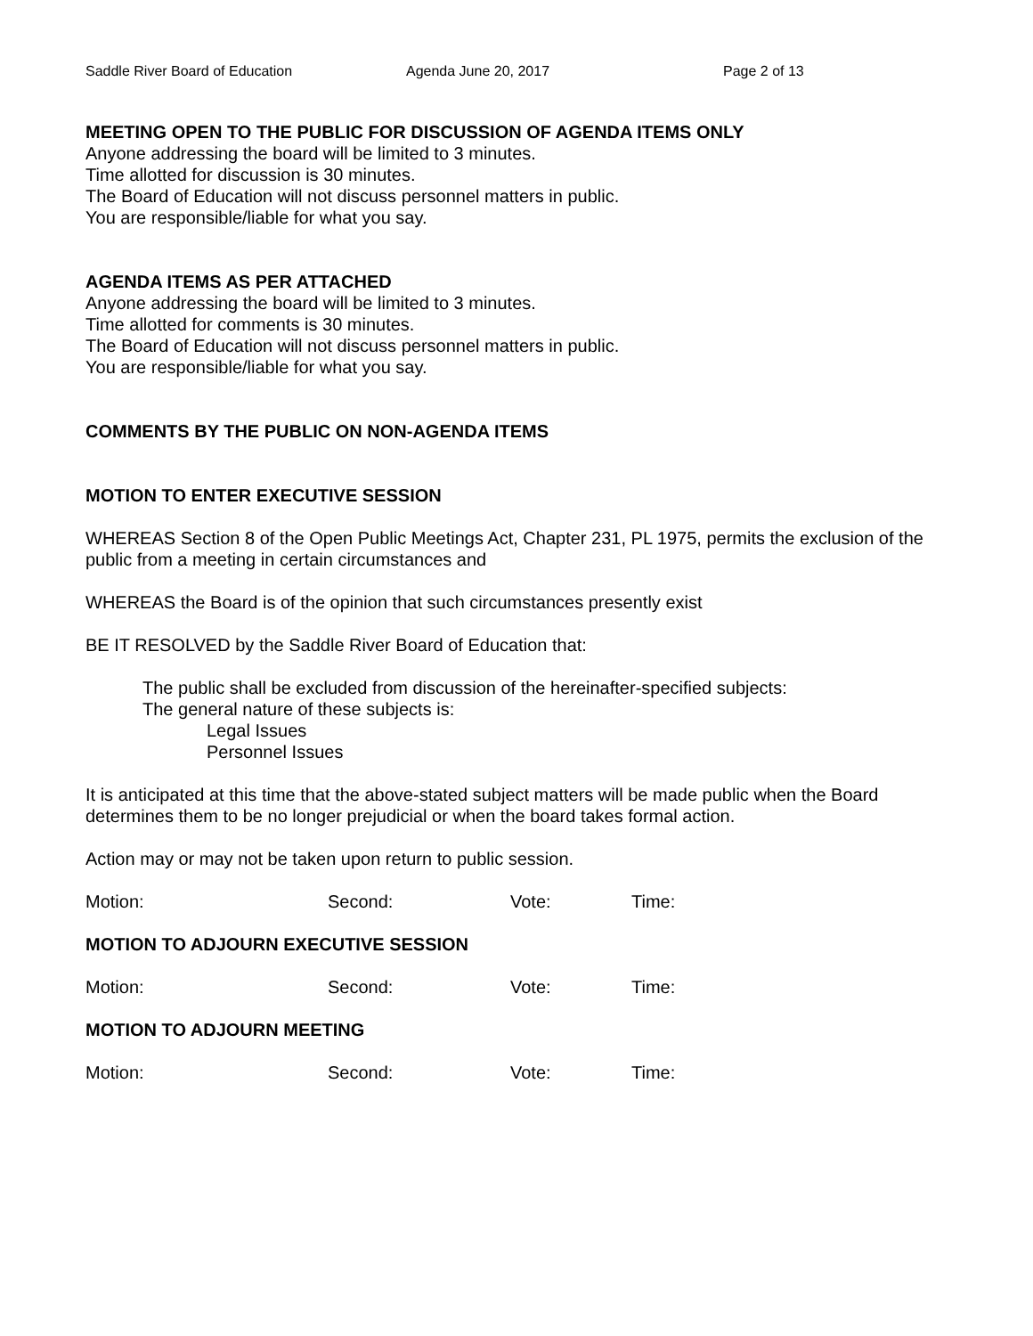Saddle River Board of Education Agenda June 20, 2017 Page 2 of 13
MEETING OPEN TO THE PUBLIC FOR DISCUSSION OF AGENDA ITEMS ONLY
Anyone addressing the board will be limited to 3 minutes.
Time allotted for discussion is 30 minutes.
The Board of Education will not discuss personnel matters in public.
You are responsible/liable for what you say.
AGENDA ITEMS AS PER ATTACHED
Anyone addressing the board will be limited to 3 minutes.
Time allotted for comments is 30 minutes.
The Board of Education will not discuss personnel matters in public.
You are responsible/liable for what you say.
COMMENTS BY THE PUBLIC ON NON-AGENDA ITEMS
MOTION TO ENTER EXECUTIVE SESSION
WHEREAS Section 8 of the Open Public Meetings Act, Chapter 231, PL 1975, permits the exclusion of the public from a meeting in certain circumstances and
WHEREAS the Board is of the opinion that such circumstances presently exist
BE IT RESOLVED by the Saddle River Board of Education that:
The public shall be excluded from discussion of the hereinafter-specified subjects:
The general nature of these subjects is:
Legal Issues
Personnel Issues
It is anticipated at this time that the above-stated subject matters will be made public when the Board determines them to be no longer prejudicial or when the board takes formal action.
Action may or may not be taken upon return to public session.
Motion: Second: Vote: Time:
MOTION TO ADJOURN EXECUTIVE SESSION
Motion: Second: Vote: Time:
MOTION TO ADJOURN MEETING
Motion: Second: Vote: Time: